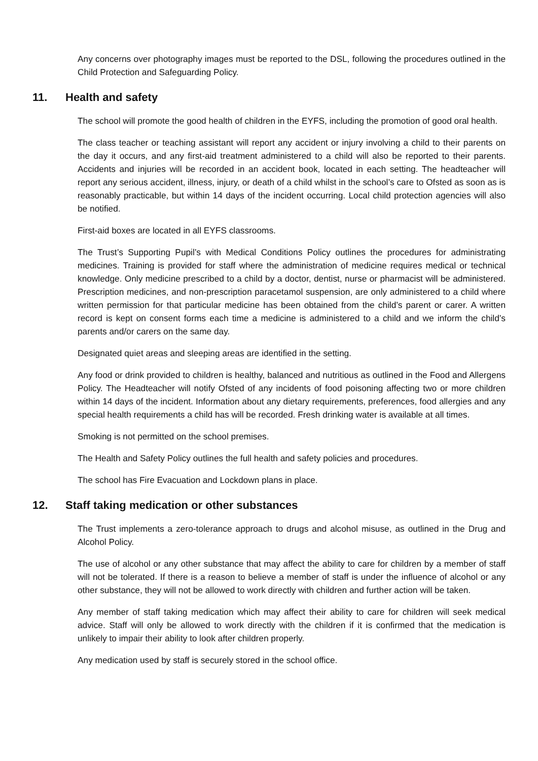Any concerns over photography images must be reported to the DSL, following the procedures outlined in the Child Protection and Safeguarding Policy.
11. Health and safety
The school will promote the good health of children in the EYFS, including the promotion of good oral health.
The class teacher or teaching assistant will report any accident or injury involving a child to their parents on the day it occurs, and any first-aid treatment administered to a child will also be reported to their parents. Accidents and injuries will be recorded in an accident book, located in each setting. The headteacher will report any serious accident, illness, injury, or death of a child whilst in the school’s care to Ofsted as soon as is reasonably practicable, but within 14 days of the incident occurring. Local child protection agencies will also be notified.
First-aid boxes are located in all EYFS classrooms.
The Trust’s Supporting Pupil’s with Medical Conditions Policy outlines the procedures for administrating medicines. Training is provided for staff where the administration of medicine requires medical or technical knowledge. Only medicine prescribed to a child by a doctor, dentist, nurse or pharmacist will be administered. Prescription medicines, and non-prescription paracetamol suspension, are only administered to a child where written permission for that particular medicine has been obtained from the child’s parent or carer. A written record is kept on consent forms each time a medicine is administered to a child and we inform the child’s parents and/or carers on the same day.
Designated quiet areas and sleeping areas are identified in the setting.
Any food or drink provided to children is healthy, balanced and nutritious as outlined in the Food and Allergens Policy. The Headteacher will notify Ofsted of any incidents of food poisoning affecting two or more children within 14 days of the incident. Information about any dietary requirements, preferences, food allergies and any special health requirements a child has will be recorded. Fresh drinking water is available at all times.
Smoking is not permitted on the school premises.
The Health and Safety Policy outlines the full health and safety policies and procedures.
The school has Fire Evacuation and Lockdown plans in place.
12. Staff taking medication or other substances
The Trust implements a zero-tolerance approach to drugs and alcohol misuse, as outlined in the Drug and Alcohol Policy.
The use of alcohol or any other substance that may affect the ability to care for children by a member of staff will not be tolerated. If there is a reason to believe a member of staff is under the influence of alcohol or any other substance, they will not be allowed to work directly with children and further action will be taken.
Any member of staff taking medication which may affect their ability to care for children will seek medical advice. Staff will only be allowed to work directly with the children if it is confirmed that the medication is unlikely to impair their ability to look after children properly.
Any medication used by staff is securely stored in the school office.